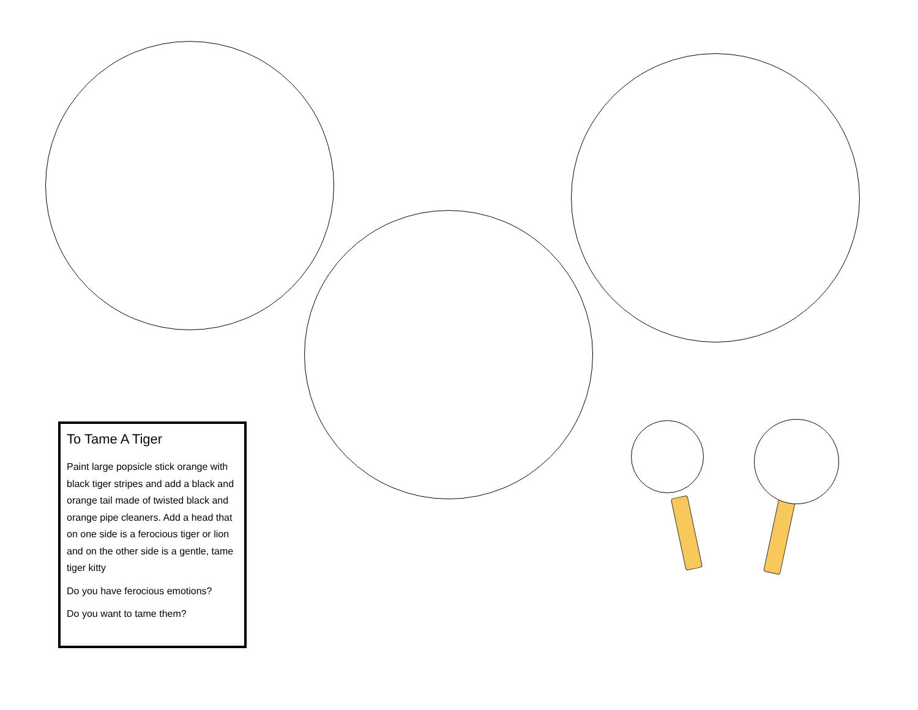To Tame A Tiger
Paint large popsicle stick orange with black tiger stripes and add a black and orange tail made of twisted black and orange pipe cleaners. Add a head that on one side is a ferocious tiger or lion and on the other side is a gentle, tame tiger kitty
Do you have ferocious emotions?
Do you want to tame them?